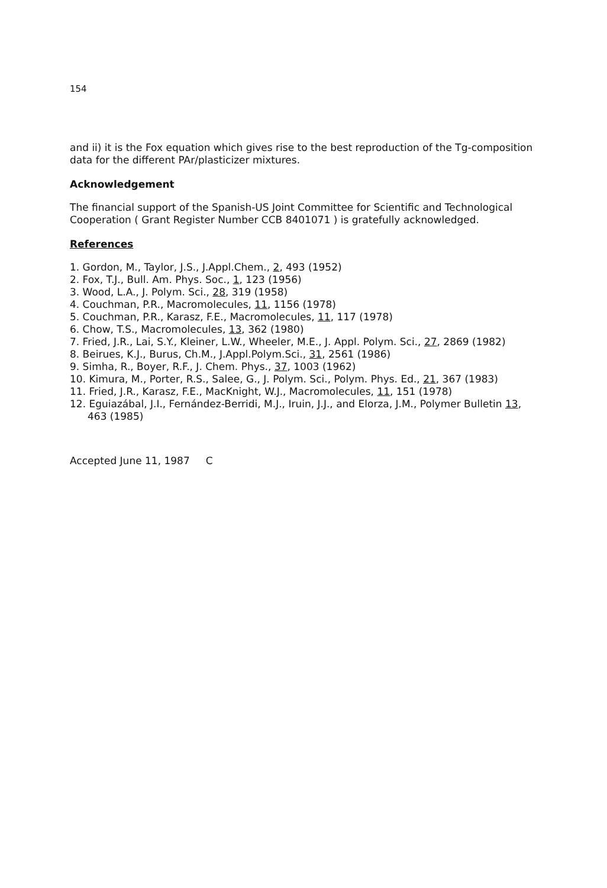154
and ii) it is the Fox equation which gives rise to the best reproduction of the Tg-composition data for the different PAr/plasticizer mixtures.
Acknowledgement
The financial support of the Spanish-US Joint Committee for Scientific and Technological Cooperation ( Grant Register Number CCB 8401071 ) is gratefully acknowledged.
References
1. Gordon, M., Taylor, J.S., J.Appl.Chem., 2, 493 (1952)
2. Fox, T.J., Bull. Am. Phys. Soc., 1, 123 (1956)
3. Wood, L.A., J. Polym. Sci., 28, 319 (1958)
4. Couchman, P.R., Macromolecules, 11, 1156 (1978)
5. Couchman, P.R., Karasz, F.E., Macromolecules, 11, 117 (1978)
6. Chow, T.S., Macromolecules, 13, 362 (1980)
7. Fried, J.R., Lai, S.Y., Kleiner, L.W., Wheeler, M.E., J. Appl. Polym. Sci., 27, 2869 (1982)
8. Beirues, K.J., Burus, Ch.M., J.Appl.Polym.Sci., 31, 2561 (1986)
9. Simha, R., Boyer, R.F., J. Chem. Phys., 37, 1003 (1962)
10. Kimura, M., Porter, R.S., Salee, G., J. Polym. Sci., Polym. Phys. Ed., 21, 367 (1983)
11. Fried, J.R., Karasz, F.E., MacKnight, W.J., Macromolecules, 11, 151 (1978)
12. Eguiazábal, J.I., Fernández-Berridi, M.J., Iruin, J.J., and Elorza, J.M., Polymer Bulletin 13, 463 (1985)
Accepted June 11, 1987 C